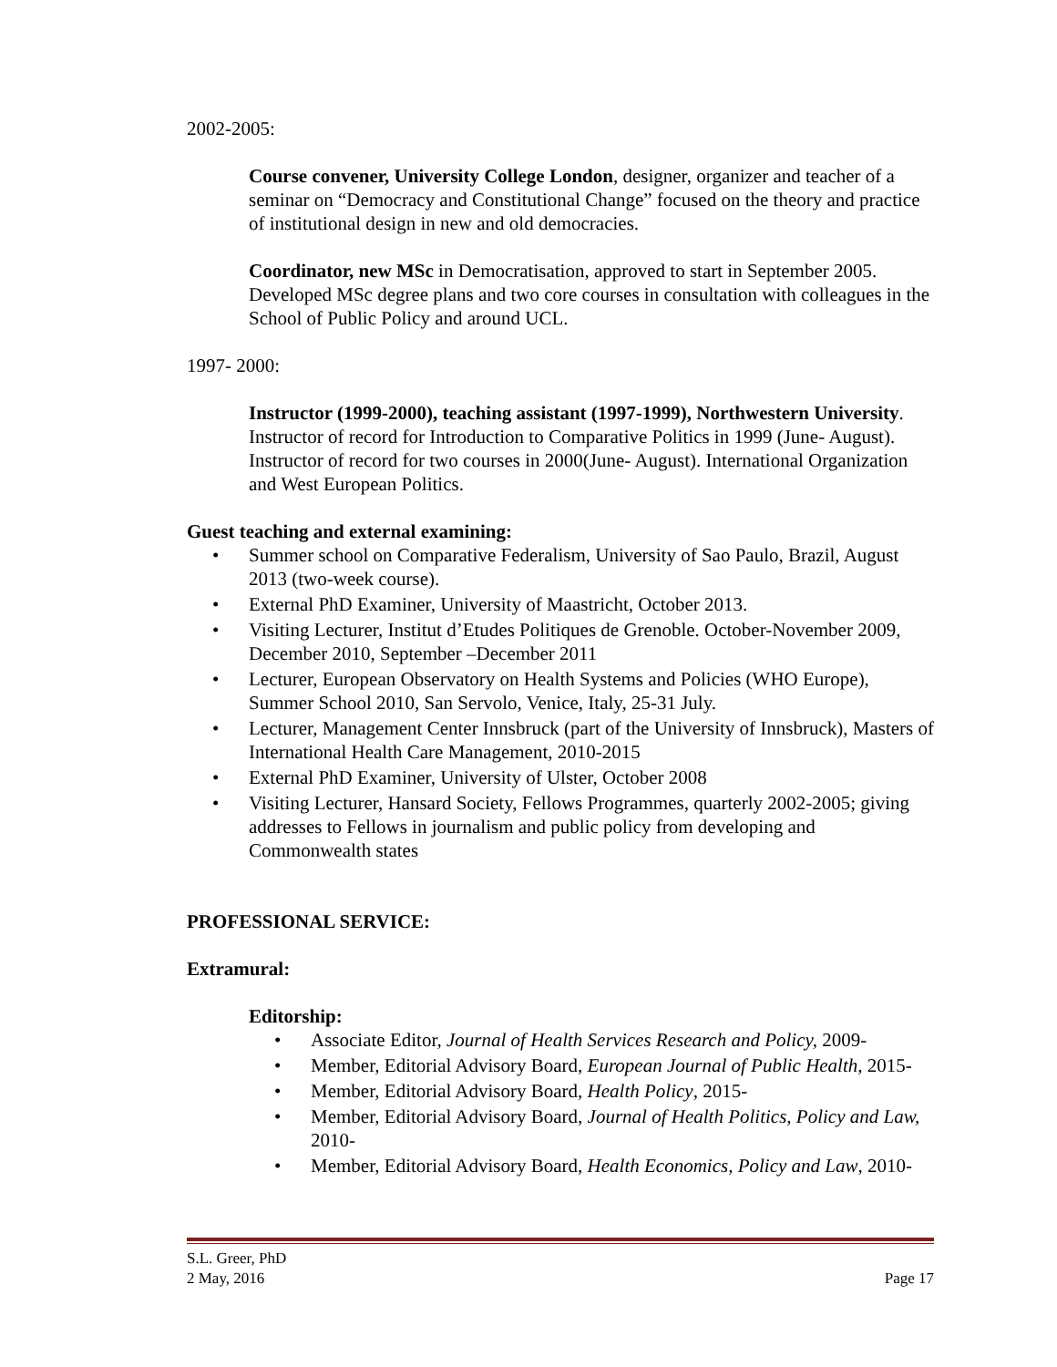2002-2005:
Course convener, University College London, designer, organizer and teacher of a seminar on “Democracy and Constitutional Change” focused on the theory and practice of institutional design in new and old democracies.
Coordinator, new MSc in Democratisation, approved to start in September 2005. Developed MSc degree plans and two core courses in consultation with colleagues in the School of Public Policy and around UCL.
1997- 2000:
Instructor (1999-2000), teaching assistant (1997-1999), Northwestern University. Instructor of record for Introduction to Comparative Politics in 1999 (June- August). Instructor of record for two courses in 2000(June- August). International Organization and West European Politics.
Guest teaching and external examining:
• Summer school on Comparative Federalism, University of Sao Paulo, Brazil, August 2013 (two-week course).
• External PhD Examiner, University of Maastricht, October 2013.
• Visiting Lecturer, Institut d’Etudes Politiques de Grenoble. October-November 2009, December 2010, September –December 2011
• Lecturer, European Observatory on Health Systems and Policies (WHO Europe), Summer School 2010, San Servolo, Venice, Italy, 25-31 July.
• Lecturer, Management Center Innsbruck (part of the University of Innsbruck), Masters of International Health Care Management, 2010-2015
• External PhD Examiner, University of Ulster, October 2008
• Visiting Lecturer, Hansard Society, Fellows Programmes, quarterly 2002-2005; giving addresses to Fellows in journalism and public policy from developing and Commonwealth states
PROFESSIONAL SERVICE:
Extramural:
Editorship:
• Associate Editor, Journal of Health Services Research and Policy, 2009-
• Member, Editorial Advisory Board, European Journal of Public Health, 2015-
• Member, Editorial Advisory Board, Health Policy, 2015-
• Member, Editorial Advisory Board, Journal of Health Politics, Policy and Law, 2010-
• Member, Editorial Advisory Board, Health Economics, Policy and Law, 2010-
S.L. Greer, PhD
2 May, 2016 Page 17